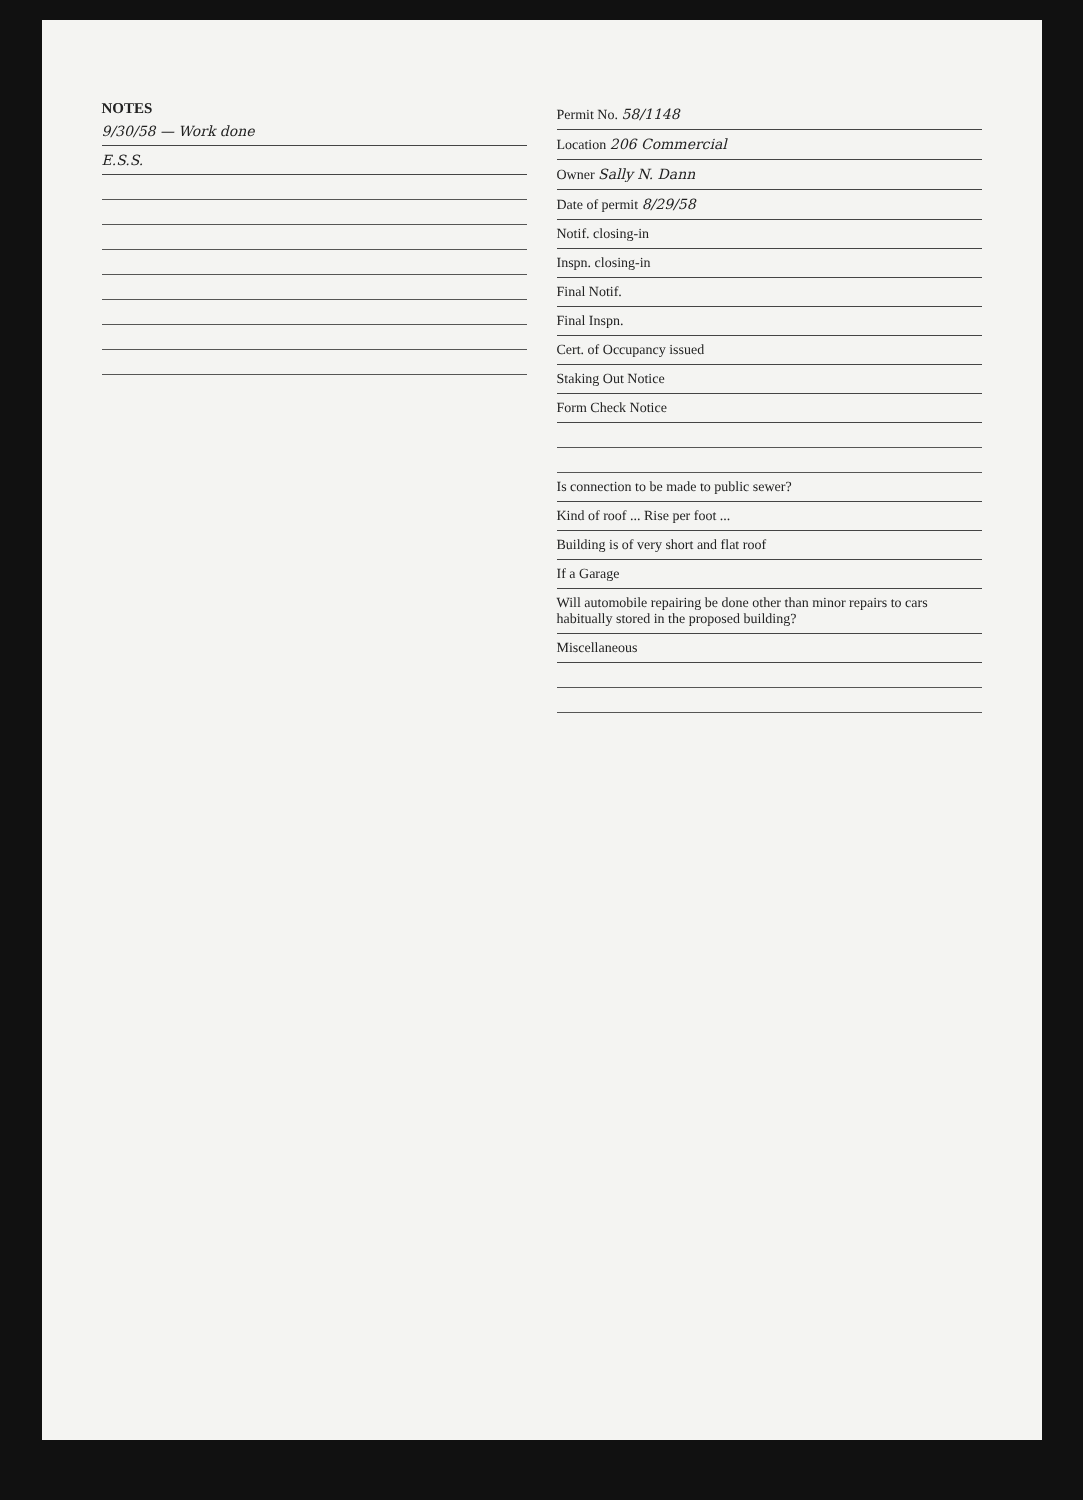NOTES
9/30/58 — Work done
E.S.S.
Permit No. 58/1148
Location 206 Commercial
Owner Sally N. Dann
Date of permit 8/29/58
Notif. closing-in
Inspn. closing-in
Final Notif.
Final Inspn.
Cert. of Occupancy issued
Staking Out Notice
Form Check Notice
Is connection to be made to public sewer?
Kind of roof ... Rise per foot ...
Building is of very short and flat roof
If a Garage
Will automobile repairing be done other than minor repairs to cars habitually stored in the proposed building?
Miscellaneous